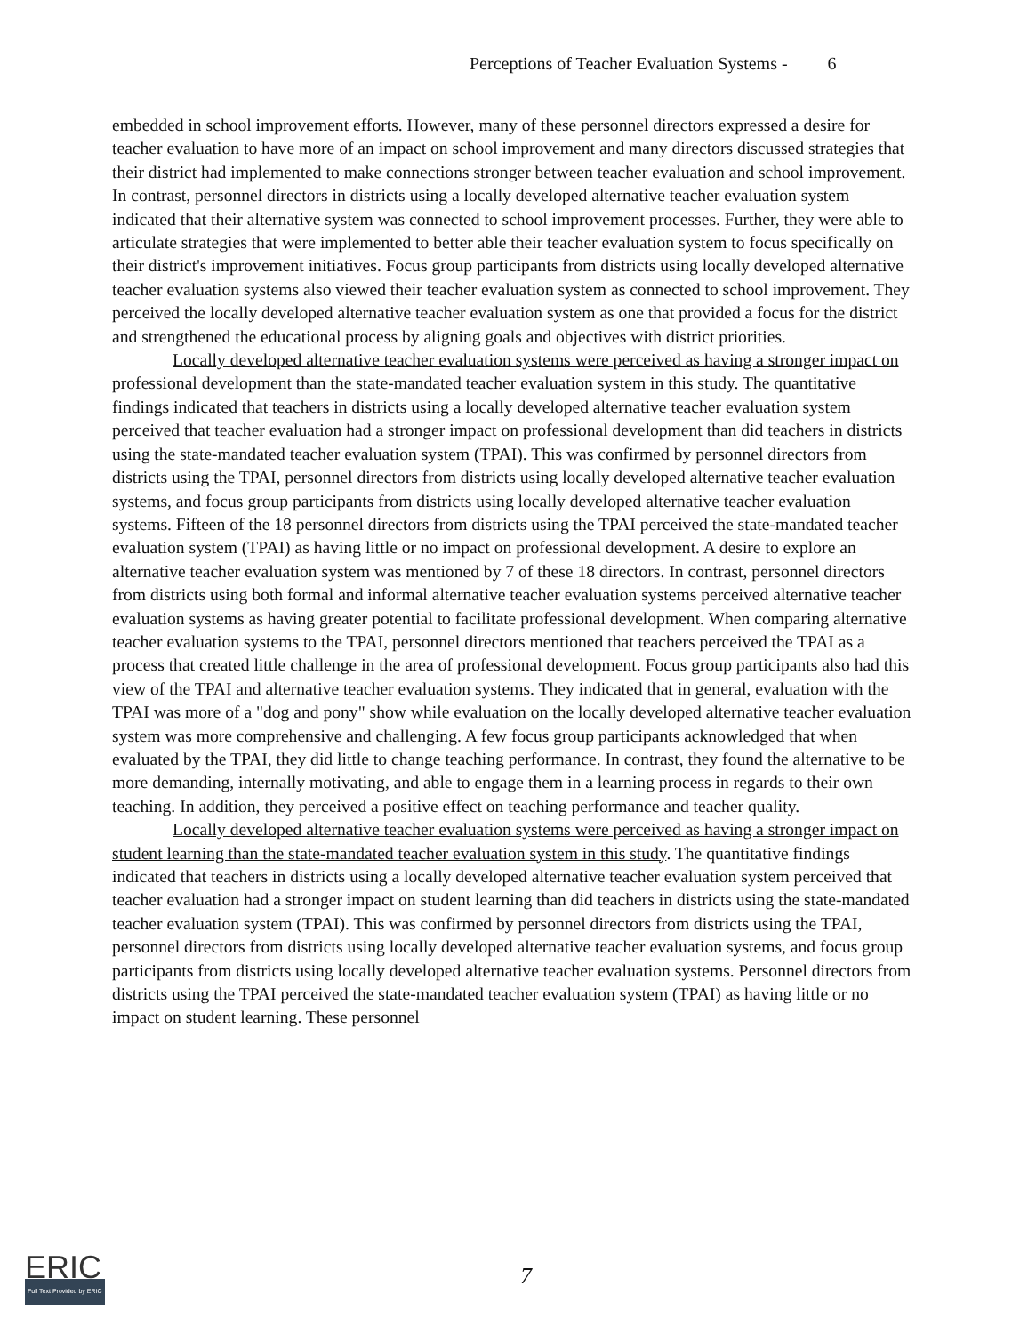Perceptions of Teacher Evaluation Systems - 6
embedded in school improvement efforts. However, many of these personnel directors expressed a desire for teacher evaluation to have more of an impact on school improvement and many directors discussed strategies that their district had implemented to make connections stronger between teacher evaluation and school improvement. In contrast, personnel directors in districts using a locally developed alternative teacher evaluation system indicated that their alternative system was connected to school improvement processes. Further, they were able to articulate strategies that were implemented to better able their teacher evaluation system to focus specifically on their district's improvement initiatives. Focus group participants from districts using locally developed alternative teacher evaluation systems also viewed their teacher evaluation system as connected to school improvement. They perceived the locally developed alternative teacher evaluation system as one that provided a focus for the district and strengthened the educational process by aligning goals and objectives with district priorities.
Locally developed alternative teacher evaluation systems were perceived as having a stronger impact on professional development than the state-mandated teacher evaluation system in this study. The quantitative findings indicated that teachers in districts using a locally developed alternative teacher evaluation system perceived that teacher evaluation had a stronger impact on professional development than did teachers in districts using the state-mandated teacher evaluation system (TPAI). This was confirmed by personnel directors from districts using the TPAI, personnel directors from districts using locally developed alternative teacher evaluation systems, and focus group participants from districts using locally developed alternative teacher evaluation systems. Fifteen of the 18 personnel directors from districts using the TPAI perceived the state-mandated teacher evaluation system (TPAI) as having little or no impact on professional development. A desire to explore an alternative teacher evaluation system was mentioned by 7 of these 18 directors. In contrast, personnel directors from districts using both formal and informal alternative teacher evaluation systems perceived alternative teacher evaluation systems as having greater potential to facilitate professional development. When comparing alternative teacher evaluation systems to the TPAI, personnel directors mentioned that teachers perceived the TPAI as a process that created little challenge in the area of professional development. Focus group participants also had this view of the TPAI and alternative teacher evaluation systems. They indicated that in general, evaluation with the TPAI was more of a "dog and pony" show while evaluation on the locally developed alternative teacher evaluation system was more comprehensive and challenging. A few focus group participants acknowledged that when evaluated by the TPAI, they did little to change teaching performance. In contrast, they found the alternative to be more demanding, internally motivating, and able to engage them in a learning process in regards to their own teaching. In addition, they perceived a positive effect on teaching performance and teacher quality.
Locally developed alternative teacher evaluation systems were perceived as having a stronger impact on student learning than the state-mandated teacher evaluation system in this study. The quantitative findings indicated that teachers in districts using a locally developed alternative teacher evaluation system perceived that teacher evaluation had a stronger impact on student learning than did teachers in districts using the state-mandated teacher evaluation system (TPAI). This was confirmed by personnel directors from districts using the TPAI, personnel directors from districts using locally developed alternative teacher evaluation systems, and focus group participants from districts using locally developed alternative teacher evaluation systems. Personnel directors from districts using the TPAI perceived the state-mandated teacher evaluation system (TPAI) as having little or no impact on student learning. These personnel
ERIC
Full Text Provided by ERIC
7